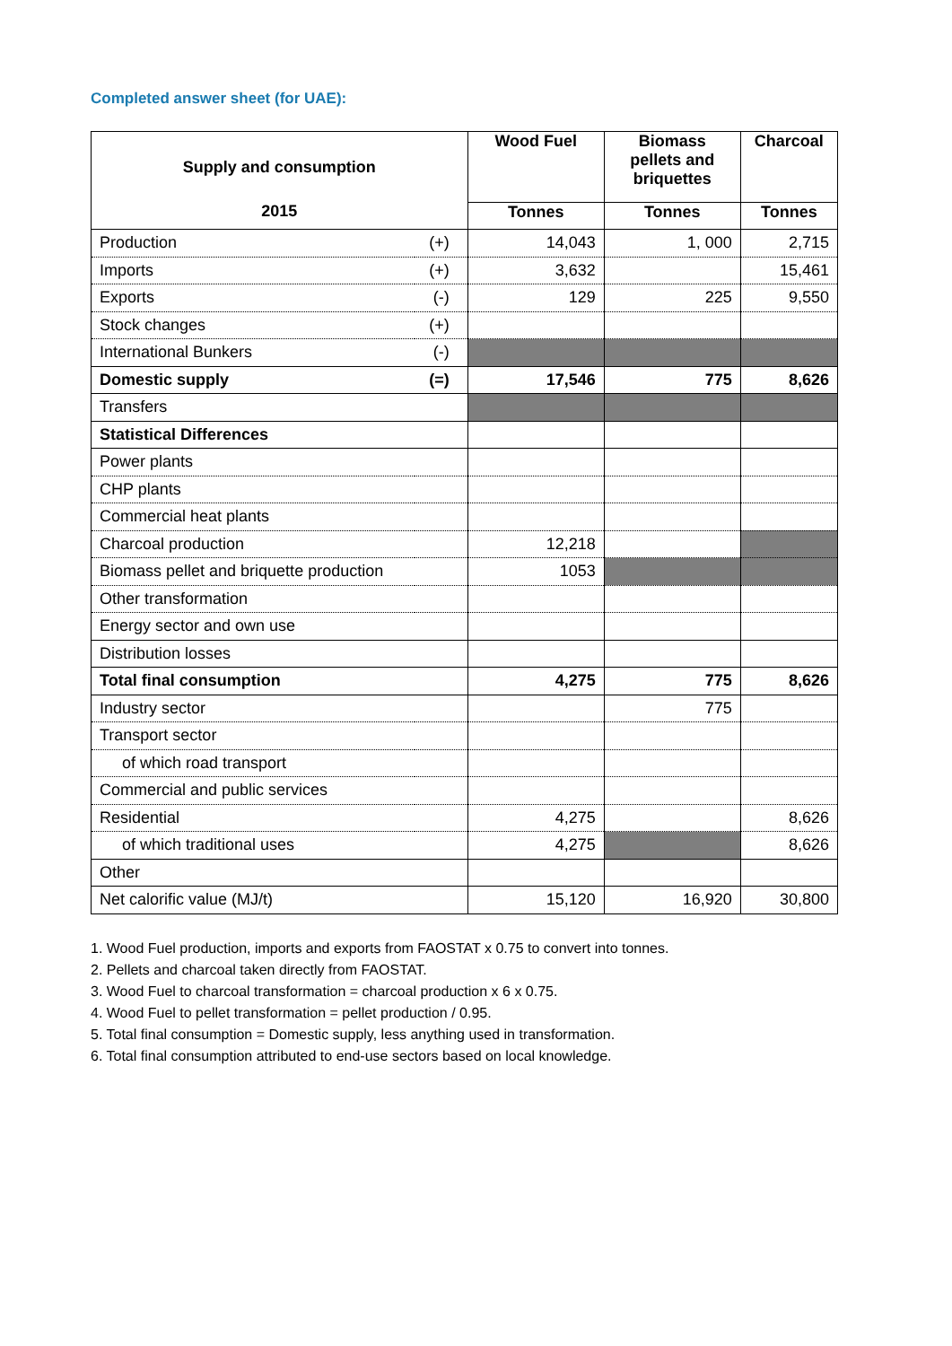Completed answer sheet (for UAE):
| Supply and consumption | | Wood Fuel | Biomass pellets and briquettes | Charcoal |
| --- | --- | --- | --- | --- |
| 2015 | | Tonnes | Tonnes | Tonnes |
| Production | (+) | 14,043 | 1, 000 | 2,715 |
| Imports | (+) | 3,632 | | 15,461 |
| Exports | (-) | 129 | 225 | 9,550 |
| Stock changes | (+) | | | |
| International Bunkers | (-) | | | |
| Domestic supply | (=) | 17,546 | 775 | 8,626 |
| Transfers | | | | |
| Statistical Differences | | | | |
| Power plants | | | | |
| CHP plants | | | | |
| Commercial heat plants | | | | |
| Charcoal production | | 12,218 | | |
| Biomass pellet and briquette production | | 1053 | | |
| Other transformation | | | | |
| Energy sector and own use | | | | |
| Distribution losses | | | | |
| Total final consumption | | 4,275 | 775 | 8,626 |
| Industry sector | | | 775 | |
| Transport sector | | | | |
| of which road transport | | | | |
| Commercial and public services | | | | |
| Residential | | 4,275 | | 8,626 |
| of which traditional uses | | 4,275 | | 8,626 |
| Other | | | | |
| Net calorific value (MJ/t) | | 15,120 | 16,920 | 30,800 |
1. Wood Fuel production, imports and exports from FAOSTAT x 0.75 to convert into tonnes.
2. Pellets and charcoal taken directly from FAOSTAT.
3. Wood Fuel to charcoal transformation = charcoal production x 6 x 0.75.
4. Wood Fuel to pellet transformation = pellet production / 0.95.
5. Total final consumption = Domestic supply, less anything used in transformation.
6. Total final consumption attributed to end-use sectors based on local knowledge.